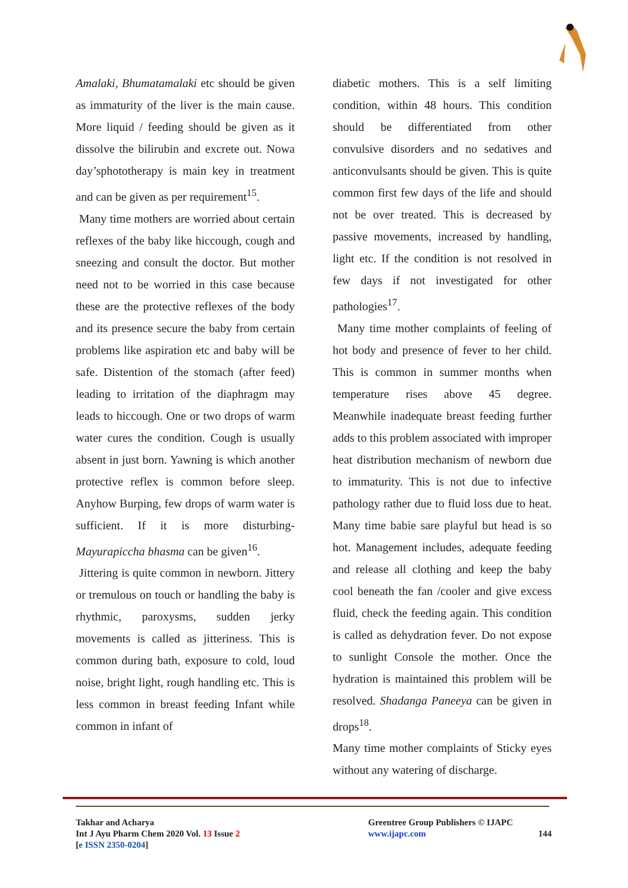Amalaki, Bhumatamalaki etc should be given as immaturity of the liver is the main cause. More liquid / feeding should be given as it dissolve the bilirubin and excrete out. Nowa day’sphototherapy is main key in treatment and can be given as per requirement<sup>15</sup>.
Many time mothers are worried about certain reflexes of the baby like hiccough, cough and sneezing and consult the doctor. But mother need not to be worried in this case because these are the protective reflexes of the body and its presence secure the baby from certain problems like aspiration etc and baby will be safe. Distention of the stomach (after feed) leading to irritation of the diaphragm may leads to hiccough. One or two drops of warm water cures the condition. Cough is usually absent in just born. Yawning is which another protective reflex is common before sleep. Anyhow Burping, few drops of warm water is sufficient. If it is more disturbing- Mayurapiccha bhasma can be given<sup>16</sup>.
Jittering is quite common in newborn. Jittery or tremulous on touch or handling the baby is rhythmic, paroxysms, sudden jerky movements is called as jitteriness. This is common during bath, exposure to cold, loud noise, bright light, rough handling etc. This is less common in breast feeding Infant while common in infant of
diabetic mothers. This is a self limiting condition, within 48 hours. This condition should be differentiated from other convulsive disorders and no sedatives and anticonvulsants should be given. This is quite common first few days of the life and should not be over treated. This is decreased by passive movements, increased by handling, light etc. If the condition is not resolved in few days if not investigated for other pathologies<sup>17</sup>.
Many time mother complaints of feeling of hot body and presence of fever to her child. This is common in summer months when temperature rises above 45 degree. Meanwhile inadequate breast feeding further adds to this problem associated with improper heat distribution mechanism of newborn due to immaturity. This is not due to infective pathology rather due to fluid loss due to heat. Many time babie sare playful but head is so hot. Management includes, adequate feeding and release all clothing and keep the baby cool beneath the fan /cooler and give excess fluid, check the feeding again. This condition is called as dehydration fever. Do not expose to sunlight Console the mother. Once the hydration is maintained this problem will be resolved. Shadanga Paneeya can be given in drops<sup>18</sup>.
Many time mother complaints of Sticky eyes without any watering of discharge.
Takhar and Acharya
Int J Ayu Pharm Chem 2020 Vol. 13 Issue 2
[e ISSN 2350-0204]
Greentree Group Publishers © IJAPC
www.ijapc.com 144